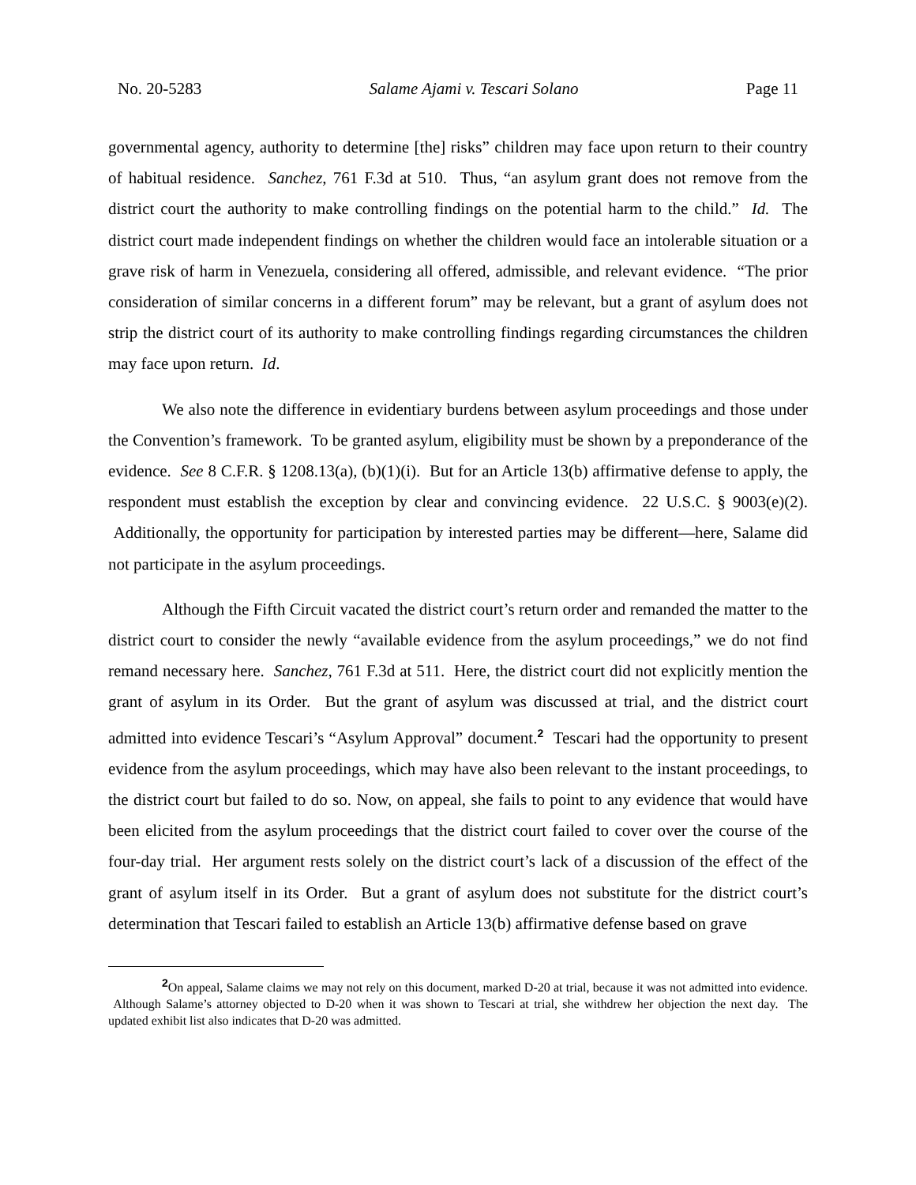No. 20-5283 Salame Ajami v. Tescari Solano Page 11
governmental agency, authority to determine [the] risks” children may face upon return to their country of habitual residence. Sanchez, 761 F.3d at 510. Thus, “an asylum grant does not remove from the district court the authority to make controlling findings on the potential harm to the child.” Id. The district court made independent findings on whether the children would face an intolerable situation or a grave risk of harm in Venezuela, considering all offered, admissible, and relevant evidence. “The prior consideration of similar concerns in a different forum” may be relevant, but a grant of asylum does not strip the district court of its authority to make controlling findings regarding circumstances the children may face upon return. Id.
We also note the difference in evidentiary burdens between asylum proceedings and those under the Convention’s framework. To be granted asylum, eligibility must be shown by a preponderance of the evidence. See 8 C.F.R. § 1208.13(a), (b)(1)(i). But for an Article 13(b) affirmative defense to apply, the respondent must establish the exception by clear and convincing evidence. 22 U.S.C. § 9003(e)(2). Additionally, the opportunity for participation by interested parties may be different—here, Salame did not participate in the asylum proceedings.
Although the Fifth Circuit vacated the district court’s return order and remanded the matter to the district court to consider the newly “available evidence from the asylum proceedings,” we do not find remand necessary here. Sanchez, 761 F.3d at 511. Here, the district court did not explicitly mention the grant of asylum in its Order. But the grant of asylum was discussed at trial, and the district court admitted into evidence Tescari’s “Asylum Approval” document.<sup>2</sup> Tescari had the opportunity to present evidence from the asylum proceedings, which may have also been relevant to the instant proceedings, to the district court but failed to do so. Now, on appeal, she fails to point to any evidence that would have been elicited from the asylum proceedings that the district court failed to cover over the course of the four-day trial. Her argument rests solely on the district court’s lack of a discussion of the effect of the grant of asylum itself in its Order. But a grant of asylum does not substitute for the district court’s determination that Tescari failed to establish an Article 13(b) affirmative defense based on grave
<sup>2</sup> On appeal, Salame claims we may not rely on this document, marked D-20 at trial, because it was not admitted into evidence. Although Salame’s attorney objected to D-20 when it was shown to Tescari at trial, she withdrew her objection the next day. The updated exhibit list also indicates that D-20 was admitted.